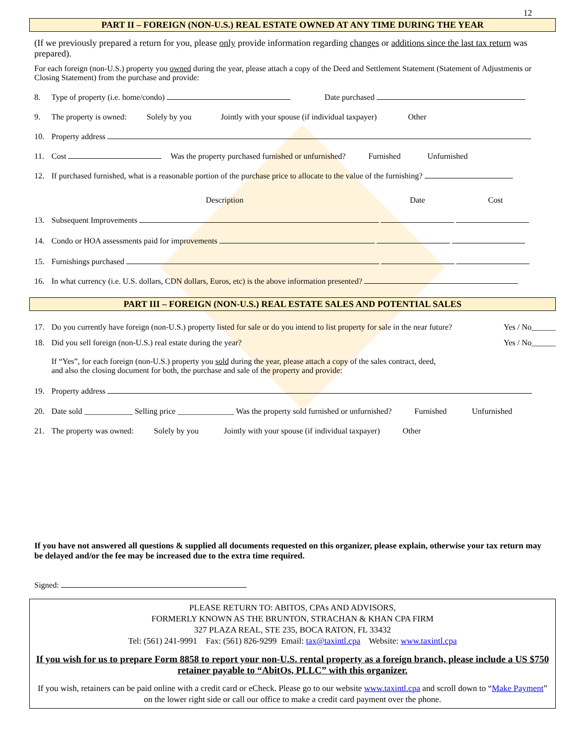12
PART II – FOREIGN (NON-U.S.) REAL ESTATE OWNED AT ANY TIME DURING THE YEAR
(If we previously prepared a return for you, please only provide information regarding changes or additions since the last tax return was prepared).
For each foreign (non-U.S.) property you owned during the year, please attach a copy of the Deed and Settlement Statement (Statement of Adjustments or Closing Statement) from the purchase and provide:
8. Type of property (i.e. home/condo) Date purchased
9. The property is owned: Solely by you Jointly with your spouse (if individual taxpayer) Other
10. Property address
11. Cost Was the property purchased furnished or unfurnished? Furnished Unfurnished
12. If purchased furnished, what is a reasonable portion of the purchase price to allocate to the value of the furnishing?
Description Date Cost
13. Subsequent Improvements
14. Condo or HOA assessments paid for improvements
15. Furnishings purchased
16. In what currency (i.e. U.S. dollars, CDN dollars, Euros, etc) is the above information presented?
PART III – FOREIGN (NON-U.S.) REAL ESTATE SALES AND POTENTIAL SALES
17. Do you currently have foreign (non-U.S.) property listed for sale or do you intend to list property for sale in the near future? Yes / No______
18. Did you sell foreign (non-U.S.) real estate during the year? Yes / No______
If “Yes”, for each foreign (non-U.S.) property you sold during the year, please attach a copy of the sales contract, deed,
and also the closing document for both, the purchase and sale of the property and provide:
19. Property address
20. Date sold ____________ Selling price ______________ Was the property sold furnished or unfurnished? Furnished Unfurnished
21. The property was owned: Solely by you Jointly with your spouse (if individual taxpayer) Other
If you have not answered all questions & supplied all documents requested on this organizer, please explain, otherwise your tax return may be delayed and/or the fee may be increased due to the extra time required.
Signed:
PLEASE RETURN TO: ABITOS, CPAs AND ADVISORS,
FORMERLY KNOWN AS THE BRUNTON, STRACHAN & KHAN CPA FIRM
327 PLAZA REAL, STE 235, BOCA RATON, FL 33432
Tel: (561) 241-9991 Fax: (561) 826-9299 Email: tax@taxintl.cpa Website: www.taxintl.cpa
If you wish for us to prepare Form 8858 to report your non-U.S. rental property as a foreign branch, please include a US $750 retainer payable to “AbitOs, PLLC” with this organizer.
If you wish, retainers can be paid online with a credit card or eCheck. Please go to our website www.taxintl.cpa and scroll down to “Make Payment” on the lower right side or call our office to make a credit card payment over the phone.